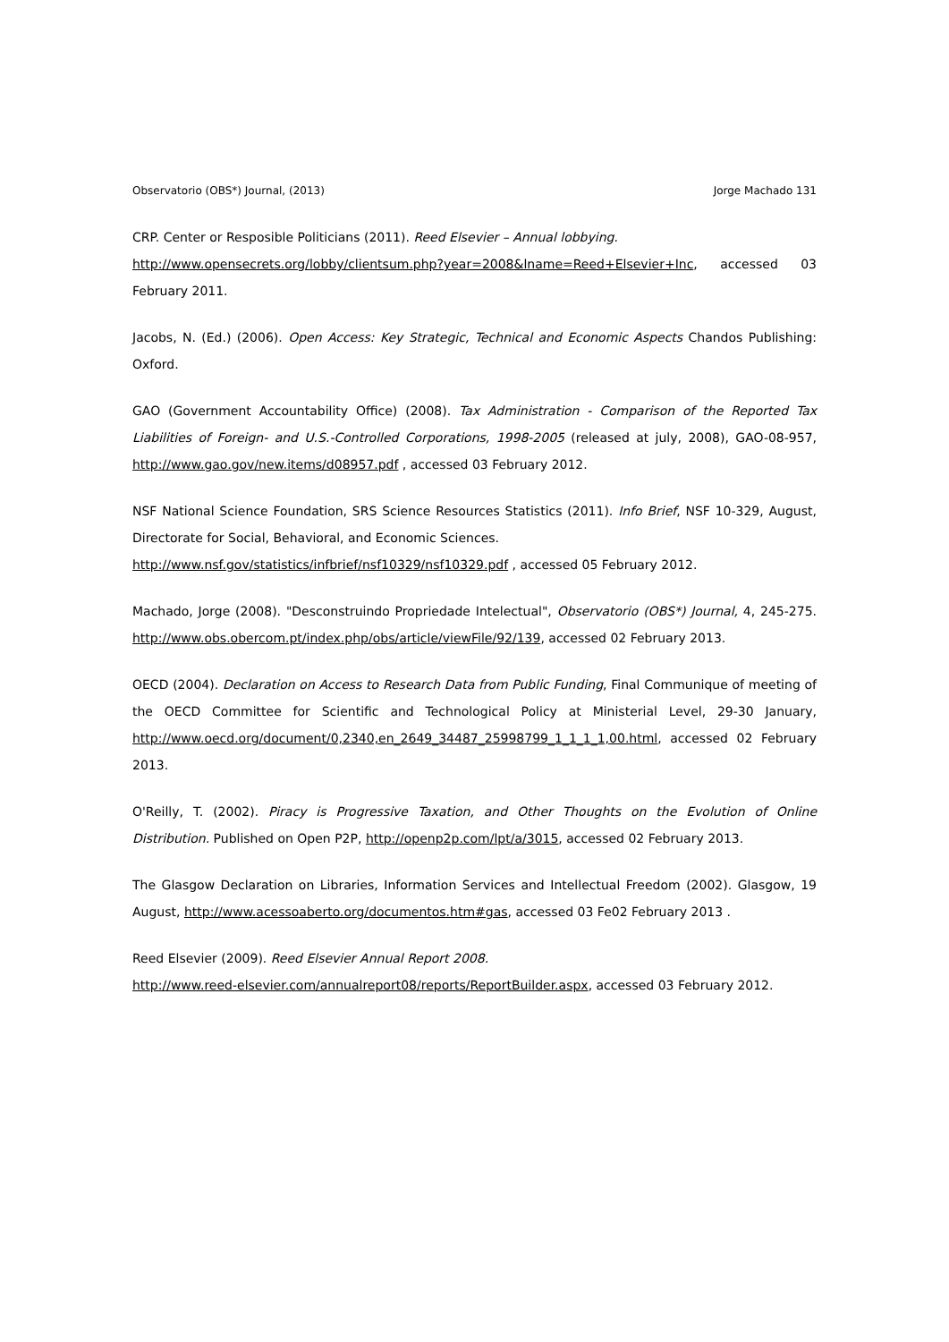Observatorio (OBS*) Journal, (2013) Jorge Machado 131
CRP. Center or Resposible Politicians (2011). Reed Elsevier – Annual lobbying.
http://www.opensecrets.org/lobby/clientsum.php?year=2008&lname=Reed+Elsevier+Inc, accessed 03 February 2011.
Jacobs, N. (Ed.) (2006). Open Access: Key Strategic, Technical and Economic Aspects Chandos Publishing: Oxford.
GAO (Government Accountability Office) (2008). Tax Administration - Comparison of the Reported Tax Liabilities of Foreign- and U.S.-Controlled Corporations, 1998-2005 (released at july, 2008), GAO-08-957, http://www.gao.gov/new.items/d08957.pdf , accessed 03 February 2012.
NSF National Science Foundation, SRS Science Resources Statistics (2011). Info Brief, NSF 10-329, August, Directorate for Social, Behavioral, and Economic Sciences.
http://www.nsf.gov/statistics/infbrief/nsf10329/nsf10329.pdf , accessed 05 February 2012.
Machado, Jorge (2008). "Desconstruindo Propriedade Intelectual", Observatorio (OBS*) Journal, 4, 245-275. http://www.obs.obercom.pt/index.php/obs/article/viewFile/92/139, accessed 02 February 2013.
OECD (2004). Declaration on Access to Research Data from Public Funding, Final Communique of meeting of the OECD Committee for Scientific and Technological Policy at Ministerial Level, 29-30 January, http://www.oecd.org/document/0,2340,en_2649_34487_25998799_1_1_1_1,00.html, accessed 02 February 2013.
O'Reilly, T. (2002). Piracy is Progressive Taxation, and Other Thoughts on the Evolution of Online Distribution. Published on Open P2P, http://openp2p.com/lpt/a/3015, accessed 02 February 2013.
The Glasgow Declaration on Libraries, Information Services and Intellectual Freedom (2002). Glasgow, 19 August, http://www.acessoaberto.org/documentos.htm#gas, accessed 03 Fe02 February 2013 .
Reed Elsevier (2009). Reed Elsevier Annual Report 2008.
http://www.reed-elsevier.com/annualreport08/reports/ReportBuilder.aspx, accessed 03 February 2012.